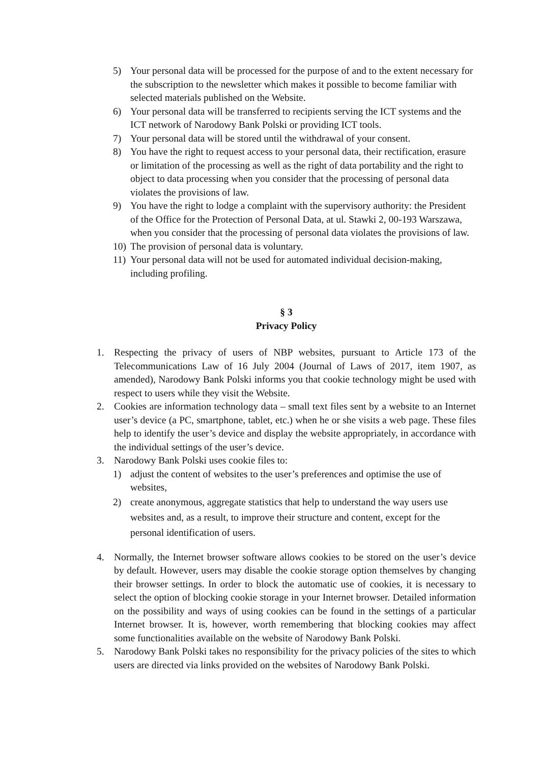5) Your personal data will be processed for the purpose of and to the extent necessary for the subscription to the newsletter which makes it possible to become familiar with selected materials published on the Website.
6) Your personal data will be transferred to recipients serving the ICT systems and the ICT network of Narodowy Bank Polski or providing ICT tools.
7) Your personal data will be stored until the withdrawal of your consent.
8) You have the right to request access to your personal data, their rectification, erasure or limitation of the processing as well as the right of data portability and the right to object to data processing when you consider that the processing of personal data violates the provisions of law.
9) You have the right to lodge a complaint with the supervisory authority: the President of the Office for the Protection of Personal Data, at ul. Stawki 2, 00-193 Warszawa, when you consider that the processing of personal data violates the provisions of law.
10) The provision of personal data is voluntary.
11) Your personal data will not be used for automated individual decision-making, including profiling.
§ 3
Privacy Policy
1. Respecting the privacy of users of NBP websites, pursuant to Article 173 of the Telecommunications Law of 16 July 2004 (Journal of Laws of 2017, item 1907, as amended), Narodowy Bank Polski informs you that cookie technology might be used with respect to users while they visit the Website.
2. Cookies are information technology data – small text files sent by a website to an Internet user’s device (a PC, smartphone, tablet, etc.) when he or she visits a web page. These files help to identify the user’s device and display the website appropriately, in accordance with the individual settings of the user’s device.
3. Narodowy Bank Polski uses cookie files to:
1) adjust the content of websites to the user’s preferences and optimise the use of websites,
2) create anonymous, aggregate statistics that help to understand the way users use websites and, as a result, to improve their structure and content, except for the personal identification of users.
4. Normally, the Internet browser software allows cookies to be stored on the user’s device by default. However, users may disable the cookie storage option themselves by changing their browser settings. In order to block the automatic use of cookies, it is necessary to select the option of blocking cookie storage in your Internet browser. Detailed information on the possibility and ways of using cookies can be found in the settings of a particular Internet browser. It is, however, worth remembering that blocking cookies may affect some functionalities available on the website of Narodowy Bank Polski.
5. Narodowy Bank Polski takes no responsibility for the privacy policies of the sites to which users are directed via links provided on the websites of Narodowy Bank Polski.